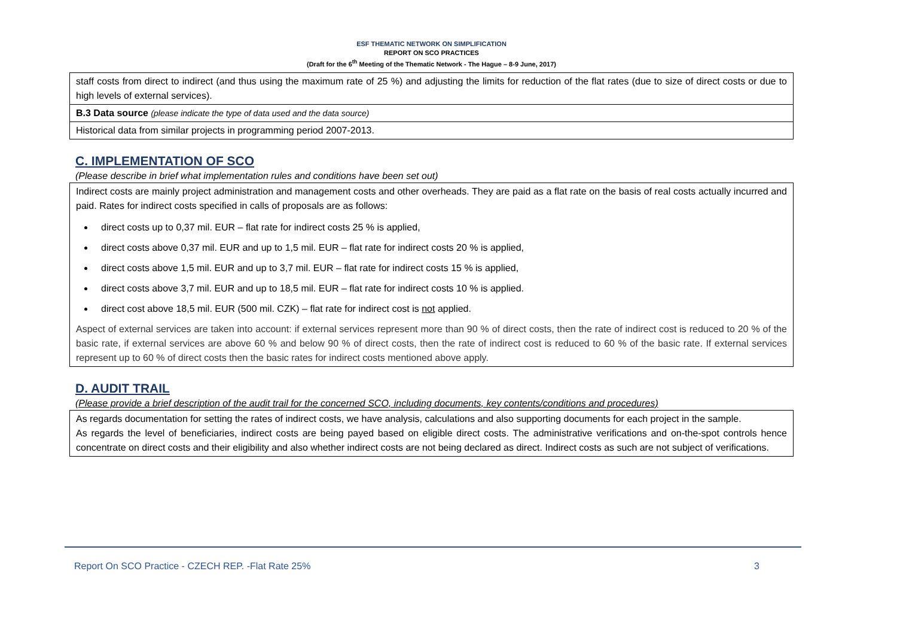ESF THEMATIC NETWORK ON SIMPLIFICATION
REPORT ON SCO PRACTICES
(Draft for the 6<sup>th</sup> Meeting of the Thematic Network - The Hague – 8-9 June, 2017)
staff costs from direct to indirect (and thus using the maximum rate of 25 %) and adjusting the limits for reduction of the flat rates (due to size of direct costs or due to high levels of external services).
B.3 Data source (please indicate the type of data used and the data source)
Historical data from similar projects in programming period 2007-2013.
C. IMPLEMENTATION OF SCO
(Please describe in brief what implementation rules and conditions have been set out)
Indirect costs are mainly project administration and management costs and other overheads. They are paid as a flat rate on the basis of real costs actually incurred and paid. Rates for indirect costs specified in calls of proposals are as follows:
direct costs up to 0,37 mil. EUR – flat rate for indirect costs 25 % is applied,
direct costs above 0,37 mil. EUR and up to 1,5 mil. EUR – flat rate for indirect costs 20 % is applied,
direct costs above 1,5 mil. EUR and up to 3,7 mil. EUR – flat rate for indirect costs 15 % is applied,
direct costs above 3,7 mil. EUR and up to 18,5 mil. EUR – flat rate for indirect costs 10 % is applied.
direct cost above 18,5 mil. EUR (500 mil. CZK) – flat rate for indirect cost is not applied.
Aspect of external services are taken into account: if external services represent more than 90 % of direct costs, then the rate of indirect cost is reduced to 20 % of the basic rate, if external services are above 60 % and below 90 % of direct costs, then the rate of indirect cost is reduced to 60 % of the basic rate. If external services represent up to 60 % of direct costs then the basic rates for indirect costs mentioned above apply.
D. AUDIT TRAIL
(Please provide a brief description of the audit trail for the concerned SCO, including documents, key contents/conditions and procedures)
As regards documentation for setting the rates of indirect costs, we have analysis, calculations and also supporting documents for each project in the sample.
As regards the level of beneficiaries, indirect costs are being payed based on eligible direct costs. The administrative verifications and on-the-spot controls hence concentrate on direct costs and their eligibility and also whether indirect costs are not being declared as direct. Indirect costs as such are not subject of verifications.
Report On SCO Practice - CZECH REP. -Flat Rate 25% 3